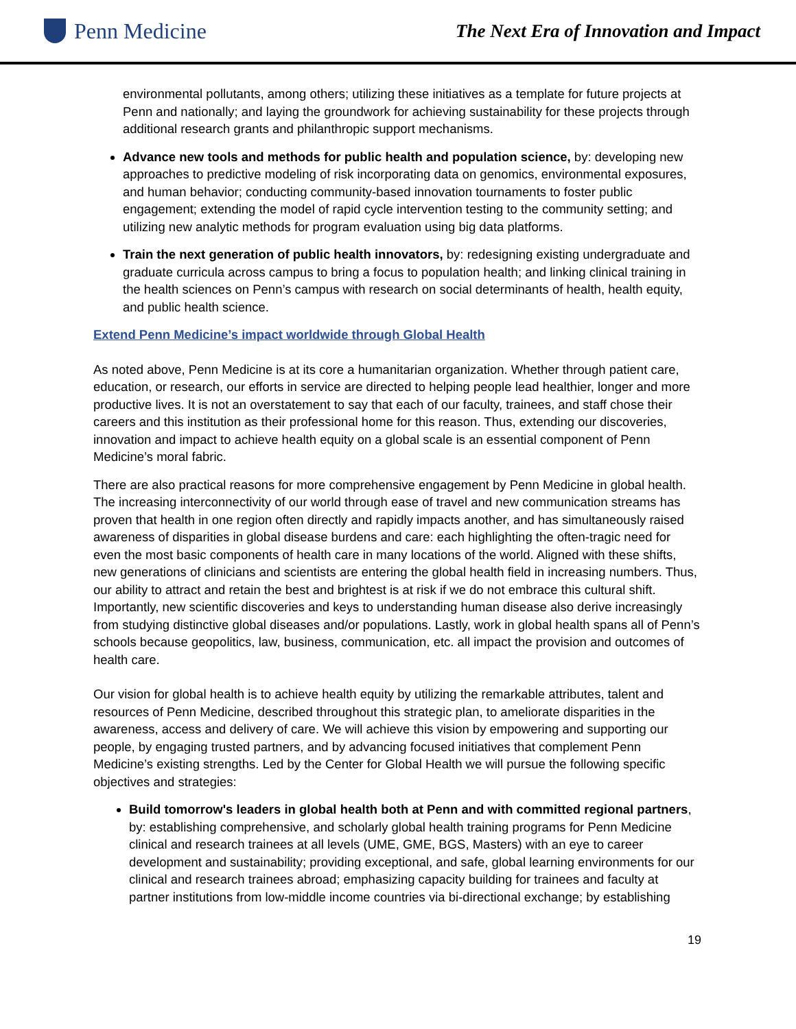Penn Medicine
The Next Era of Innovation and Impact
environmental pollutants, among others; utilizing these initiatives as a template for future projects at Penn and nationally; and laying the groundwork for achieving sustainability for these projects through additional research grants and philanthropic support mechanisms.
Advance new tools and methods for public health and population science, by: developing new approaches to predictive modeling of risk incorporating data on genomics, environmental exposures, and human behavior; conducting community-based innovation tournaments to foster public engagement; extending the model of rapid cycle intervention testing to the community setting; and utilizing new analytic methods for program evaluation using big data platforms.
Train the next generation of public health innovators, by: redesigning existing undergraduate and graduate curricula across campus to bring a focus to population health; and linking clinical training in the health sciences on Penn’s campus with research on social determinants of health, health equity, and public health science.
Extend Penn Medicine’s impact worldwide through Global Health
As noted above, Penn Medicine is at its core a humanitarian organization. Whether through patient care, education, or research, our efforts in service are directed to helping people lead healthier, longer and more productive lives. It is not an overstatement to say that each of our faculty, trainees, and staff chose their careers and this institution as their professional home for this reason. Thus, extending our discoveries, innovation and impact to achieve health equity on a global scale is an essential component of Penn Medicine’s moral fabric.
There are also practical reasons for more comprehensive engagement by Penn Medicine in global health. The increasing interconnectivity of our world through ease of travel and new communication streams has proven that health in one region often directly and rapidly impacts another, and has simultaneously raised awareness of disparities in global disease burdens and care: each highlighting the often-tragic need for even the most basic components of health care in many locations of the world. Aligned with these shifts, new generations of clinicians and scientists are entering the global health field in increasing numbers. Thus, our ability to attract and retain the best and brightest is at risk if we do not embrace this cultural shift. Importantly, new scientific discoveries and keys to understanding human disease also derive increasingly from studying distinctive global diseases and/or populations. Lastly, work in global health spans all of Penn’s schools because geopolitics, law, business, communication, etc. all impact the provision and outcomes of health care.
Our vision for global health is to achieve health equity by utilizing the remarkable attributes, talent and resources of Penn Medicine, described throughout this strategic plan, to ameliorate disparities in the awareness, access and delivery of care. We will achieve this vision by empowering and supporting our people, by engaging trusted partners, and by advancing focused initiatives that complement Penn Medicine’s existing strengths. Led by the Center for Global Health we will pursue the following specific objectives and strategies:
Build tomorrow's leaders in global health both at Penn and with committed regional partners, by: establishing comprehensive, and scholarly global health training programs for Penn Medicine clinical and research trainees at all levels (UME, GME, BGS, Masters) with an eye to career development and sustainability; providing exceptional, and safe, global learning environments for our clinical and research trainees abroad; emphasizing capacity building for trainees and faculty at partner institutions from low-middle income countries via bi-directional exchange; by establishing
19